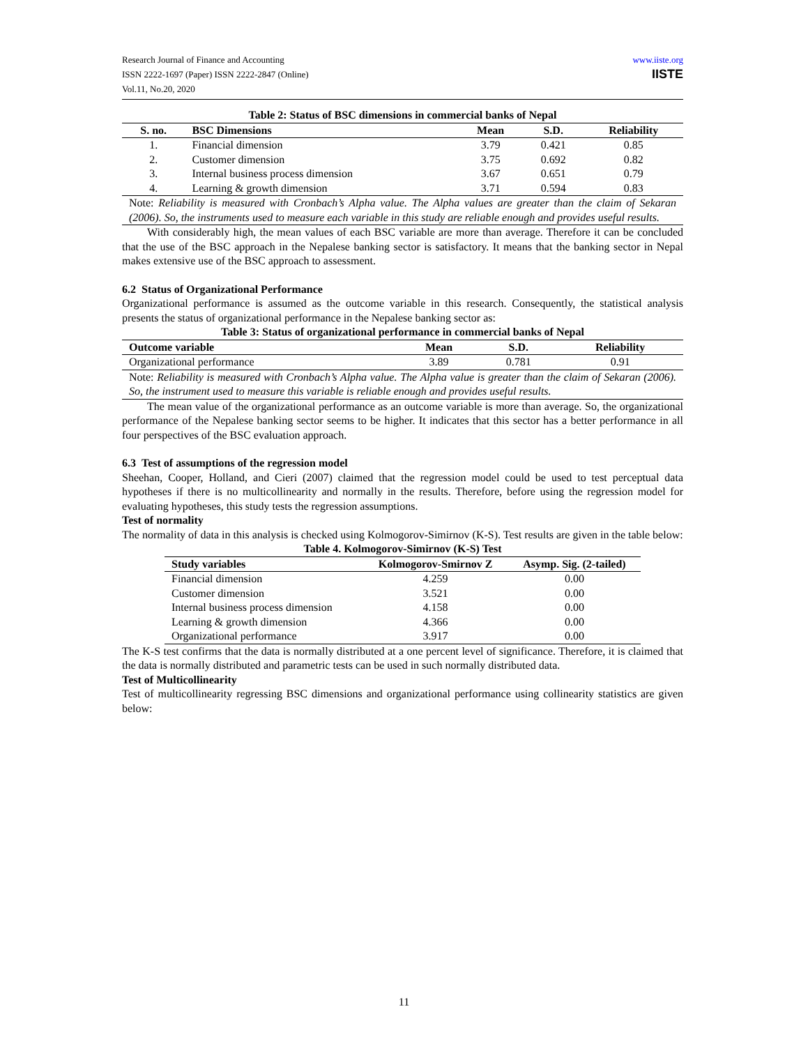Research Journal of Finance and Accounting
ISSN 2222-1697 (Paper) ISSN 2222-2847 (Online)
Vol.11, No.20, 2020
www.iiste.org
IISTE
Table 2: Status of BSC dimensions in commercial banks of Nepal
| S. no. | BSC Dimensions | Mean | S.D. | Reliability |
| --- | --- | --- | --- | --- |
| 1. | Financial dimension | 3.79 | 0.421 | 0.85 |
| 2. | Customer dimension | 3.75 | 0.692 | 0.82 |
| 3. | Internal business process dimension | 3.67 | 0.651 | 0.79 |
| 4. | Learning & growth dimension | 3.71 | 0.594 | 0.83 |
Note: Reliability is measured with Cronbach’s Alpha value. The Alpha values are greater than the claim of Sekaran (2006). So, the instruments used to measure each variable in this study are reliable enough and provides useful results.
With considerably high, the mean values of each BSC variable are more than average. Therefore it can be concluded that the use of the BSC approach in the Nepalese banking sector is satisfactory. It means that the banking sector in Nepal makes extensive use of the BSC approach to assessment.
6.2 Status of Organizational Performance
Organizational performance is assumed as the outcome variable in this research. Consequently, the statistical analysis presents the status of organizational performance in the Nepalese banking sector as:
Table 3: Status of organizational performance in commercial banks of Nepal
| Outcome variable | Mean | S.D. | Reliability |
| --- | --- | --- | --- |
| Organizational performance | 3.89 | 0.781 | 0.91 |
Note: Reliability is measured with Cronbach’s Alpha value. The Alpha value is greater than the claim of Sekaran (2006). So, the instrument used to measure this variable is reliable enough and provides useful results.
The mean value of the organizational performance as an outcome variable is more than average. So, the organizational performance of the Nepalese banking sector seems to be higher. It indicates that this sector has a better performance in all four perspectives of the BSC evaluation approach.
6.3 Test of assumptions of the regression model
Sheehan, Cooper, Holland, and Cieri (2007) claimed that the regression model could be used to test perceptual data hypotheses if there is no multicollinearity and normally in the results. Therefore, before using the regression model for evaluating hypotheses, this study tests the regression assumptions.
Test of normality
The normality of data in this analysis is checked using Kolmogorov-Simirnov (K-S). Test results are given in the table below:
Table 4. Kolmogorov-Simirnov (K-S) Test
| Study variables | Kolmogorov-Smirnov Z | Asymp. Sig. (2-tailed) |
| --- | --- | --- |
| Financial dimension | 4.259 | 0.00 |
| Customer dimension | 3.521 | 0.00 |
| Internal business process dimension | 4.158 | 0.00 |
| Learning & growth dimension | 4.366 | 0.00 |
| Organizational performance | 3.917 | 0.00 |
The K-S test confirms that the data is normally distributed at a one percent level of significance. Therefore, it is claimed that the data is normally distributed and parametric tests can be used in such normally distributed data.
Test of Multicollinearity
Test of multicollinearity regressing BSC dimensions and organizational performance using collinearity statistics are given below:
11